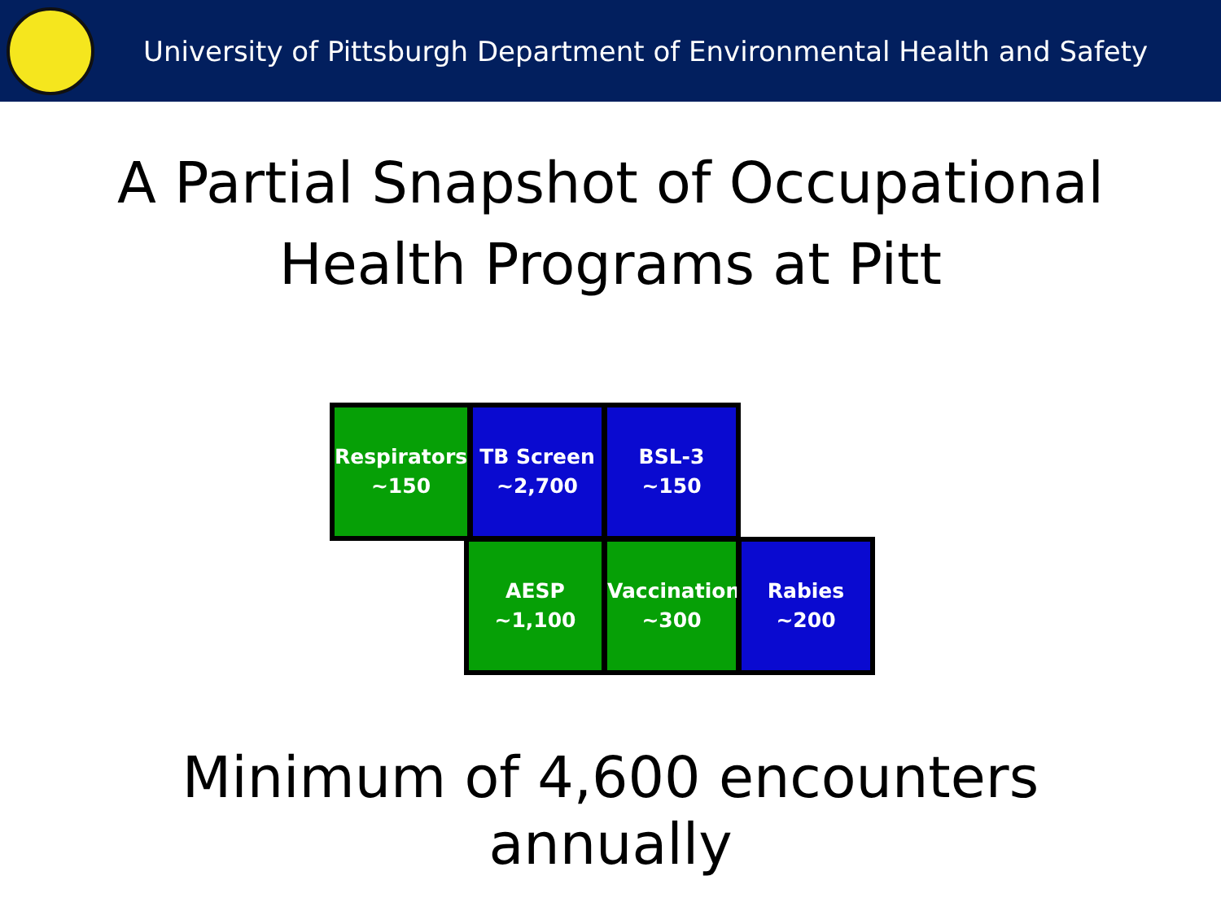University of Pittsburgh Department of Environmental Health and Safety
A Partial Snapshot of Occupational
Health Programs at Pitt
Respirators
~150
TB Screen
~2,700
BSL-3
~150
AESP
~1,100
Vaccinations
~300
Rabies
~200
Minimum of 4,600 encounters
annually